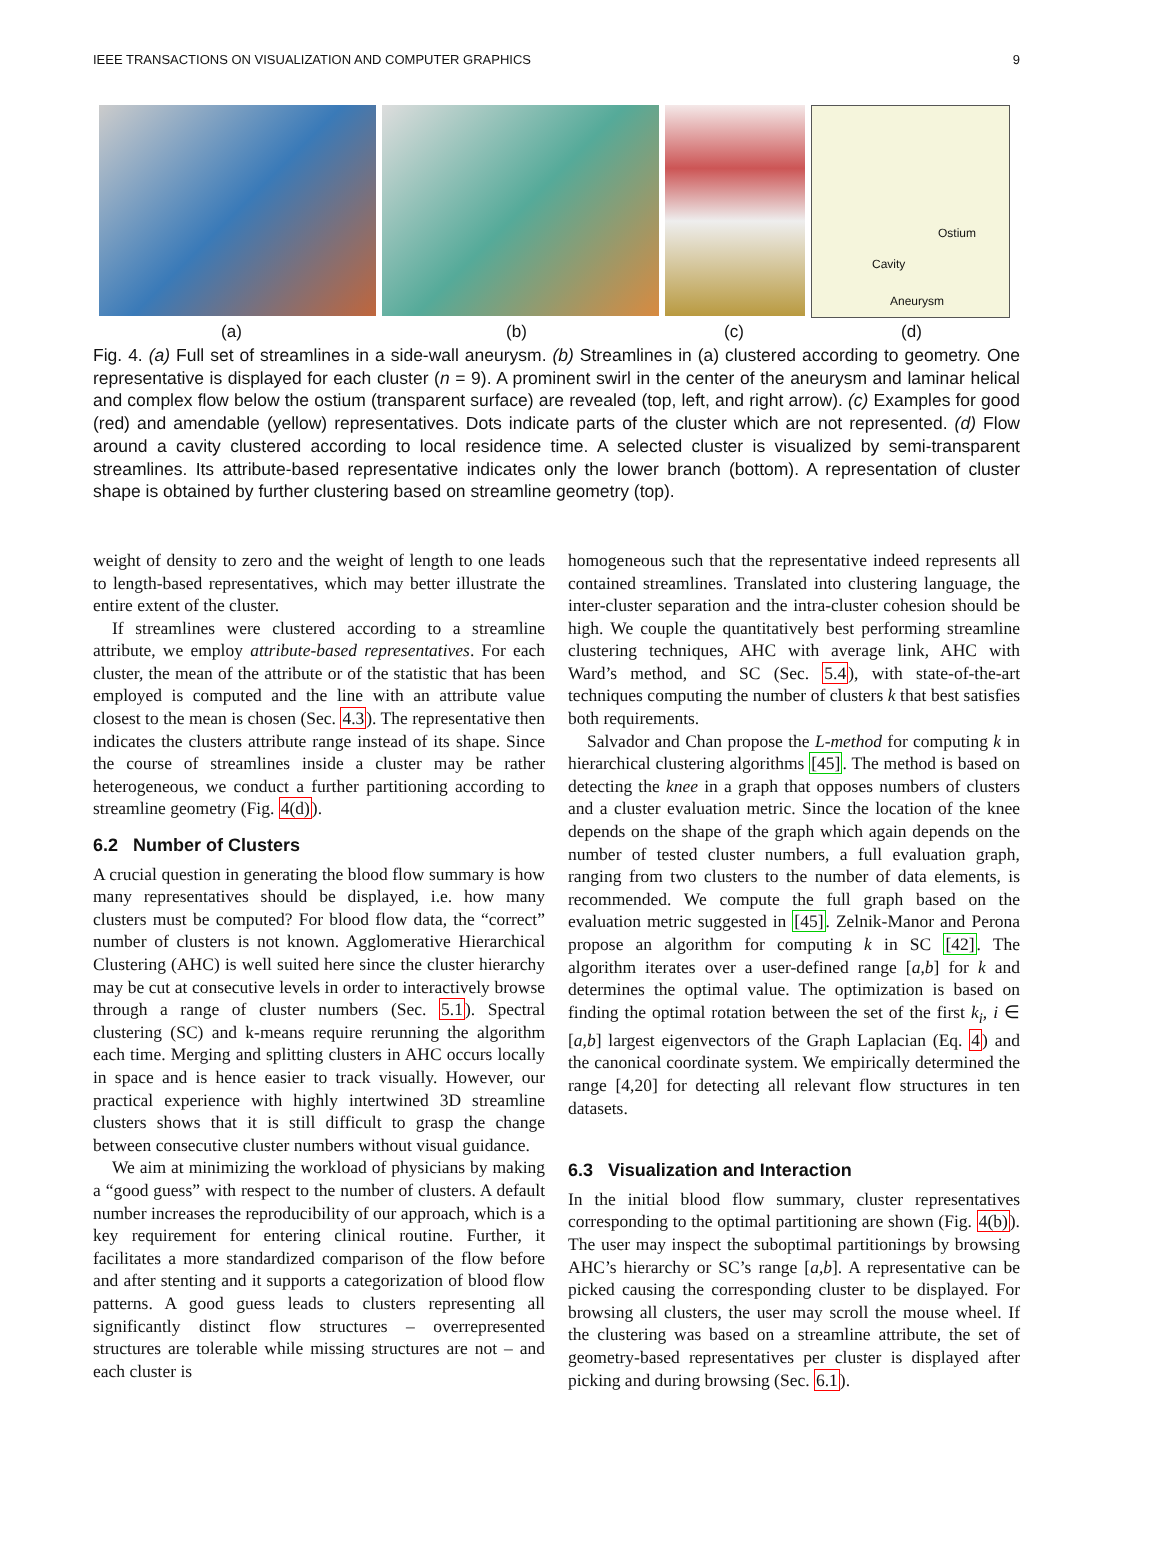IEEE TRANSACTIONS ON VISUALIZATION AND COMPUTER GRAPHICS 9
Ostium
Cavity
Aneurysm
(a) (b) (c) (d)
Fig. 4. (a) Full set of streamlines in a side-wall aneurysm. (b) Streamlines in (a) clustered according to geometry. One representative is displayed for each cluster (n = 9). A prominent swirl in the center of the aneurysm and laminar helical and complex flow below the ostium (transparent surface) are revealed (top, left, and right arrow). (c) Examples for good (red) and amendable (yellow) representatives. Dots indicate parts of the cluster which are not represented. (d) Flow around a cavity clustered according to local residence time. A selected cluster is visualized by semi-transparent streamlines. Its attribute-based representative indicates only the lower branch (bottom). A representation of cluster shape is obtained by further clustering based on streamline geometry (top).
weight of density to zero and the weight of length to one leads to length-based representatives, which may better illustrate the entire extent of the cluster.
If streamlines were clustered according to a streamline attribute, we employ attribute-based representatives. For each cluster, the mean of the attribute or of the statistic that has been employed is computed and the line with an attribute value closest to the mean is chosen (Sec. 4.3). The representative then indicates the clusters attribute range instead of its shape. Since the course of streamlines inside a cluster may be rather heterogeneous, we conduct a further partitioning according to streamline geometry (Fig. 4(d)).
6.2 Number of Clusters
A crucial question in generating the blood flow summary is how many representatives should be displayed, i.e. how many clusters must be computed? For blood flow data, the “correct” number of clusters is not known. Agglomerative Hierarchical Clustering (AHC) is well suited here since the cluster hierarchy may be cut at consecutive levels in order to interactively browse through a range of cluster numbers (Sec. 5.1). Spectral clustering (SC) and k-means require rerunning the algorithm each time. Merging and splitting clusters in AHC occurs locally in space and is hence easier to track visually. However, our practical experience with highly intertwined 3D streamline clusters shows that it is still difficult to grasp the change between consecutive cluster numbers without visual guidance.
We aim at minimizing the workload of physicians by making a “good guess” with respect to the number of clusters. A default number increases the reproducibility of our approach, which is a key requirement for entering clinical routine. Further, it facilitates a more standardized comparison of the flow before and after stenting and it supports a categorization of blood flow patterns. A good guess leads to clusters representing all significantly distinct flow structures – overrepresented structures are tolerable while missing structures are not – and each cluster is
homogeneous such that the representative indeed represents all contained streamlines. Translated into clustering language, the inter-cluster separation and the intra-cluster cohesion should be high. We couple the quantitatively best performing streamline clustering techniques, AHC with average link, AHC with Ward’s method, and SC (Sec. 5.4), with state-of-the-art techniques computing the number of clusters k that best satisfies both requirements.
Salvador and Chan propose the L-method for computing k in hierarchical clustering algorithms [45]. The method is based on detecting the knee in a graph that opposes numbers of clusters and a cluster evaluation metric. Since the location of the knee depends on the shape of the graph which again depends on the number of tested cluster numbers, a full evaluation graph, ranging from two clusters to the number of data elements, is recommended. We compute the full graph based on the evaluation metric suggested in [45]. Zelnik-Manor and Perona propose an algorithm for computing k in SC [42]. The algorithm iterates over a user-defined range [a,b] for k and determines the optimal value. The optimization is based on finding the optimal rotation between the set of the first k<sub>i</sub>, i ∈ [a,b] largest eigenvectors of the Graph Laplacian (Eq. 4) and the canonical coordinate system. We empirically determined the range [4,20] for detecting all relevant flow structures in ten datasets.
6.3 Visualization and Interaction
In the initial blood flow summary, cluster representatives corresponding to the optimal partitioning are shown (Fig. 4(b)). The user may inspect the suboptimal partitionings by browsing AHC’s hierarchy or SC’s range [a,b]. A representative can be picked causing the corresponding cluster to be displayed. For browsing all clusters, the user may scroll the mouse wheel. If the clustering was based on a streamline attribute, the set of geometry-based representatives per cluster is displayed after picking and during browsing (Sec. 6.1).